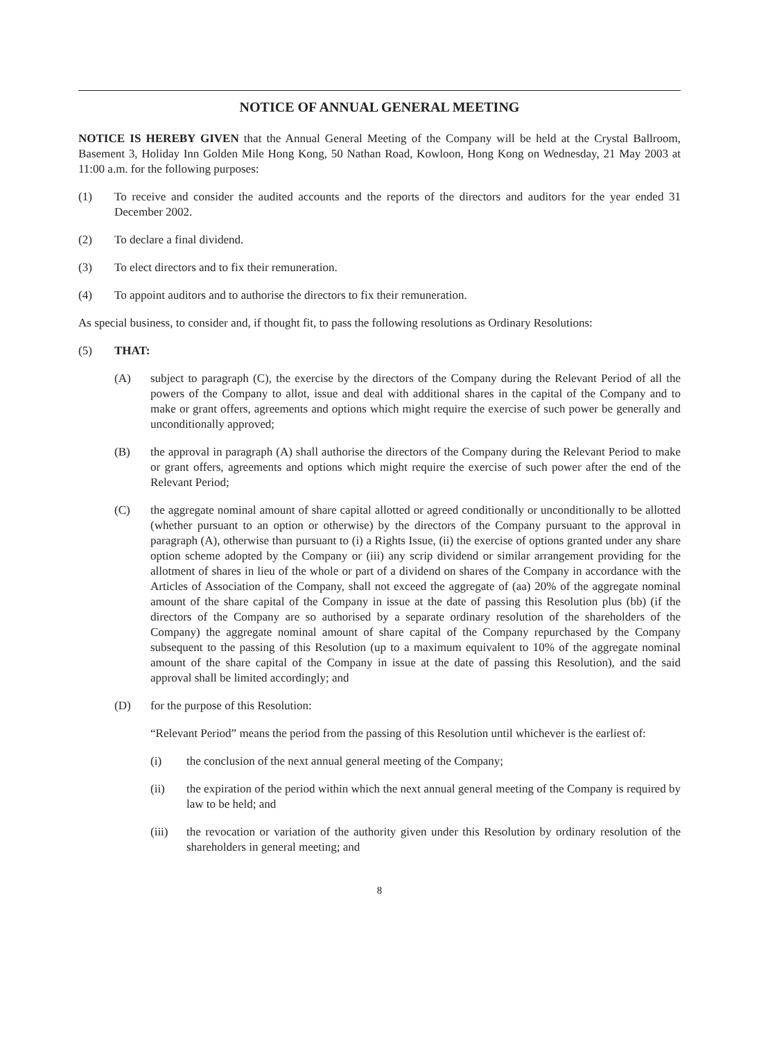NOTICE OF ANNUAL GENERAL MEETING
NOTICE IS HEREBY GIVEN that the Annual General Meeting of the Company will be held at the Crystal Ballroom, Basement 3, Holiday Inn Golden Mile Hong Kong, 50 Nathan Road, Kowloon, Hong Kong on Wednesday, 21 May 2003 at 11:00 a.m. for the following purposes:
(1) To receive and consider the audited accounts and the reports of the directors and auditors for the year ended 31 December 2002.
(2) To declare a final dividend.
(3) To elect directors and to fix their remuneration.
(4) To appoint auditors and to authorise the directors to fix their remuneration.
As special business, to consider and, if thought fit, to pass the following resolutions as Ordinary Resolutions:
(5) THAT:
(A) subject to paragraph (C), the exercise by the directors of the Company during the Relevant Period of all the powers of the Company to allot, issue and deal with additional shares in the capital of the Company and to make or grant offers, agreements and options which might require the exercise of such power be generally and unconditionally approved;
(B) the approval in paragraph (A) shall authorise the directors of the Company during the Relevant Period to make or grant offers, agreements and options which might require the exercise of such power after the end of the Relevant Period;
(C) the aggregate nominal amount of share capital allotted or agreed conditionally or unconditionally to be allotted (whether pursuant to an option or otherwise) by the directors of the Company pursuant to the approval in paragraph (A), otherwise than pursuant to (i) a Rights Issue, (ii) the exercise of options granted under any share option scheme adopted by the Company or (iii) any scrip dividend or similar arrangement providing for the allotment of shares in lieu of the whole or part of a dividend on shares of the Company in accordance with the Articles of Association of the Company, shall not exceed the aggregate of (aa) 20% of the aggregate nominal amount of the share capital of the Company in issue at the date of passing this Resolution plus (bb) (if the directors of the Company are so authorised by a separate ordinary resolution of the shareholders of the Company) the aggregate nominal amount of share capital of the Company repurchased by the Company subsequent to the passing of this Resolution (up to a maximum equivalent to 10% of the aggregate nominal amount of the share capital of the Company in issue at the date of passing this Resolution), and the said approval shall be limited accordingly; and
(D) for the purpose of this Resolution:
“Relevant Period” means the period from the passing of this Resolution until whichever is the earliest of:
(i) the conclusion of the next annual general meeting of the Company;
(ii) the expiration of the period within which the next annual general meeting of the Company is required by law to be held; and
(iii) the revocation or variation of the authority given under this Resolution by ordinary resolution of the shareholders in general meeting; and
8